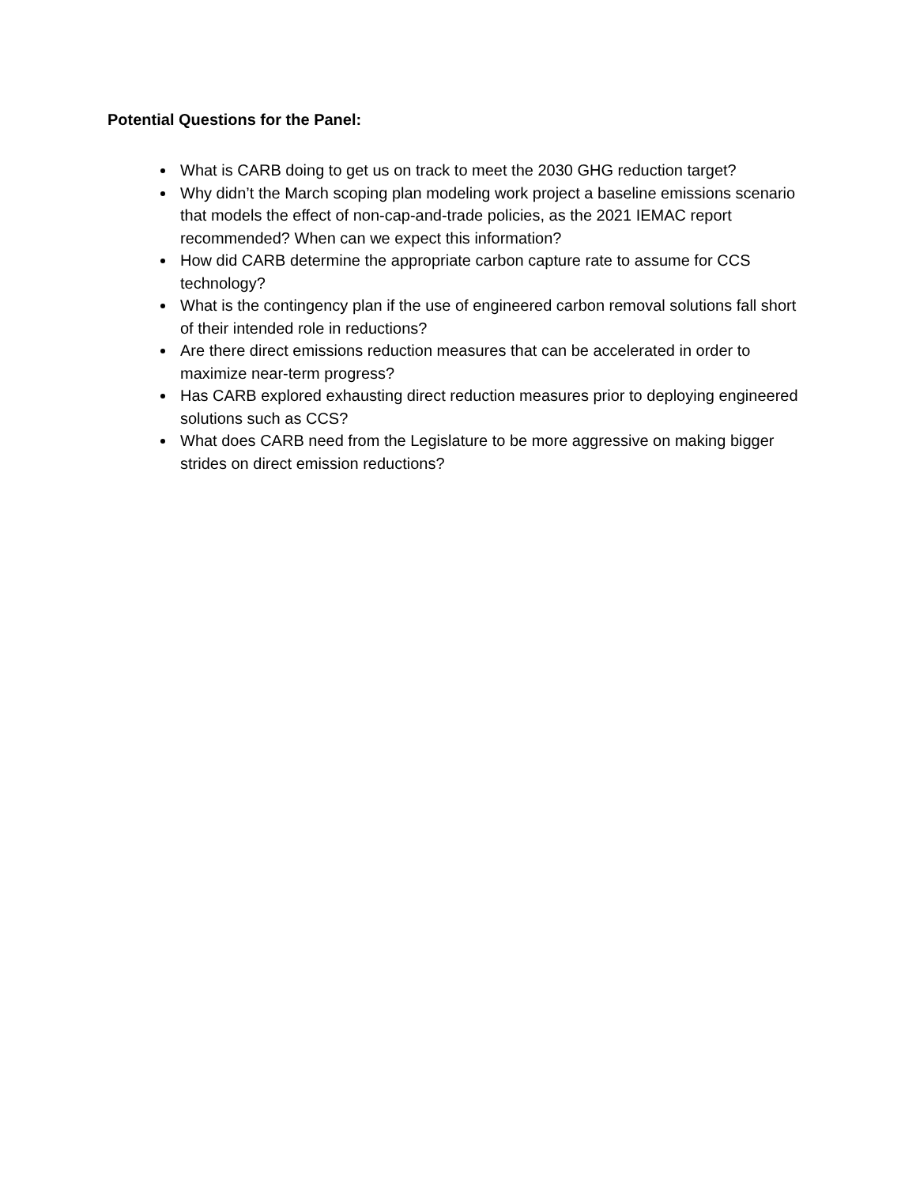Potential Questions for the Panel:
What is CARB doing to get us on track to meet the 2030 GHG reduction target?
Why didn’t the March scoping plan modeling work project a baseline emissions scenario that models the effect of non-cap-and-trade policies, as the 2021 IEMAC report recommended? When can we expect this information?
How did CARB determine the appropriate carbon capture rate to assume for CCS technology?
What is the contingency plan if the use of engineered carbon removal solutions fall short of their intended role in reductions?
Are there direct emissions reduction measures that can be accelerated in order to maximize near-term progress?
Has CARB explored exhausting direct reduction measures prior to deploying engineered solutions such as CCS?
What does CARB need from the Legislature to be more aggressive on making bigger strides on direct emission reductions?